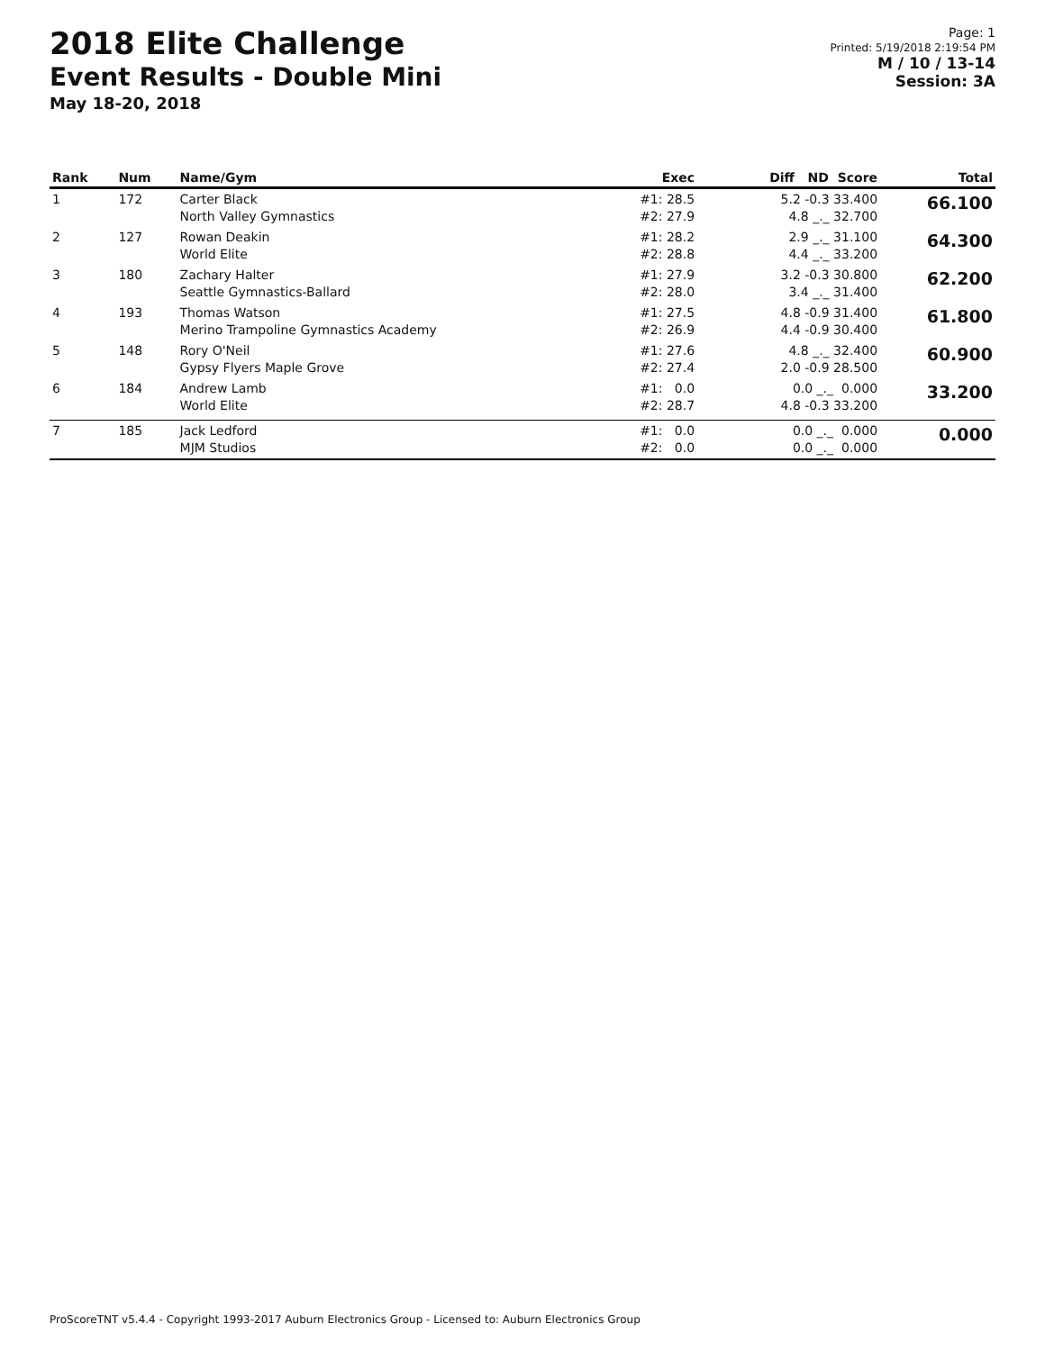2018 Elite Challenge
Event Results - Double Mini
May 18-20, 2018
Page: 1
Printed: 5/19/2018 2:19:54 PM
M / 10 / 13-14
Session: 3A
| Rank | Num | Name/Gym | Exec | Diff ND Score | Total |
| --- | --- | --- | --- | --- | --- |
| 1 | 172 | Carter Black North Valley Gymnastics | #1: 28.5 #2: 27.9 | 5.2 -0.3 33.400 4.8 _._ 32.700 | 66.100 |
| 2 | 127 | Rowan Deakin World Elite | #1: 28.2 #2: 28.8 | 2.9 _._ 31.100 4.4 _._ 33.200 | 64.300 |
| 3 | 180 | Zachary Halter Seattle Gymnastics-Ballard | #1: 27.9 #2: 28.0 | 3.2 -0.3 30.800 3.4 _._ 31.400 | 62.200 |
| 4 | 193 | Thomas Watson Merino Trampoline Gymnastics Academy | #1: 27.5 #2: 26.9 | 4.8 -0.9 31.400 4.4 -0.9 30.400 | 61.800 |
| 5 | 148 | Rory O'Neil Gypsy Flyers Maple Grove | #1: 27.6 #2: 27.4 | 4.8 _._ 32.400 2.0 -0.9 28.500 | 60.900 |
| 6 | 184 | Andrew Lamb World Elite | #1: 0.0 #2: 28.7 | 0.0 _._ 0.000 4.8 -0.3 33.200 | 33.200 |
| 7 | 185 | Jack Ledford MJM Studios | #1: 0.0 #2: 0.0 | 0.0 _._ 0.000 0.0 _._ 0.000 | 0.000 |
ProScoreTNT v5.4.4 - Copyright 1993-2017 Auburn Electronics Group - Licensed to: Auburn Electronics Group